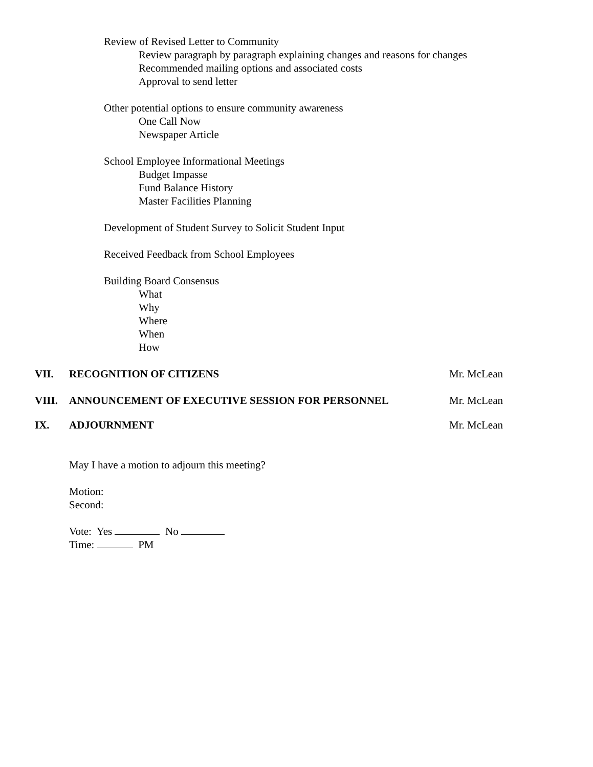Review of Revised Letter to Community
Review paragraph by paragraph explaining changes and reasons for changes
Recommended mailing options and associated costs
Approval to send letter
Other potential options to ensure community awareness
One Call Now
Newspaper Article
School Employee Informational Meetings
Budget Impasse
Fund Balance History
Master Facilities Planning
Development of Student Survey to Solicit Student Input
Received Feedback from School Employees
Building Board Consensus
What
Why
Where
When
How
VII. RECOGNITION OF CITIZENS Mr. McLean
VIII. ANNOUNCEMENT OF EXECUTIVE SESSION FOR PERSONNEL Mr. McLean
IX. ADJOURNMENT Mr. McLean
May I have a motion to adjourn this meeting?
Motion:
Second:
Vote: Yes No
Time: PM